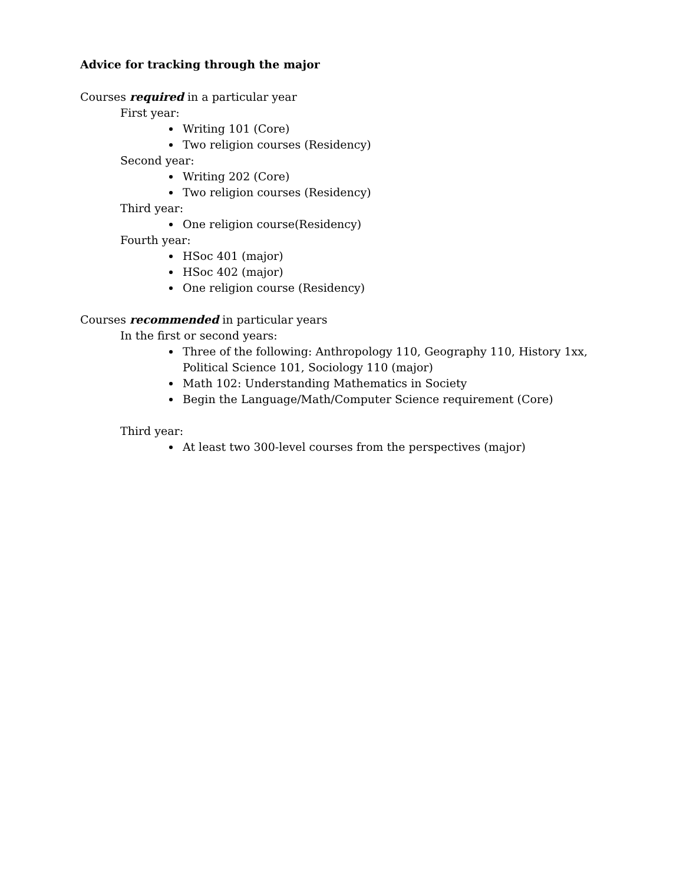Advice for tracking through the major
Courses required in a particular year
First year:
Writing 101 (Core)
Two religion courses (Residency)
Second year:
Writing 202 (Core)
Two religion courses (Residency)
Third year:
One religion course(Residency)
Fourth year:
HSoc 401 (major)
HSoc 402 (major)
One religion course (Residency)
Courses recommended in particular years
In the first or second years:
Three of the following: Anthropology 110, Geography 110, History 1xx,
Political Science 101, Sociology 110 (major)
Math 102: Understanding Mathematics in Society
Begin the Language/Math/Computer Science requirement (Core)
Third year:
At least two 300-level courses from the perspectives (major)